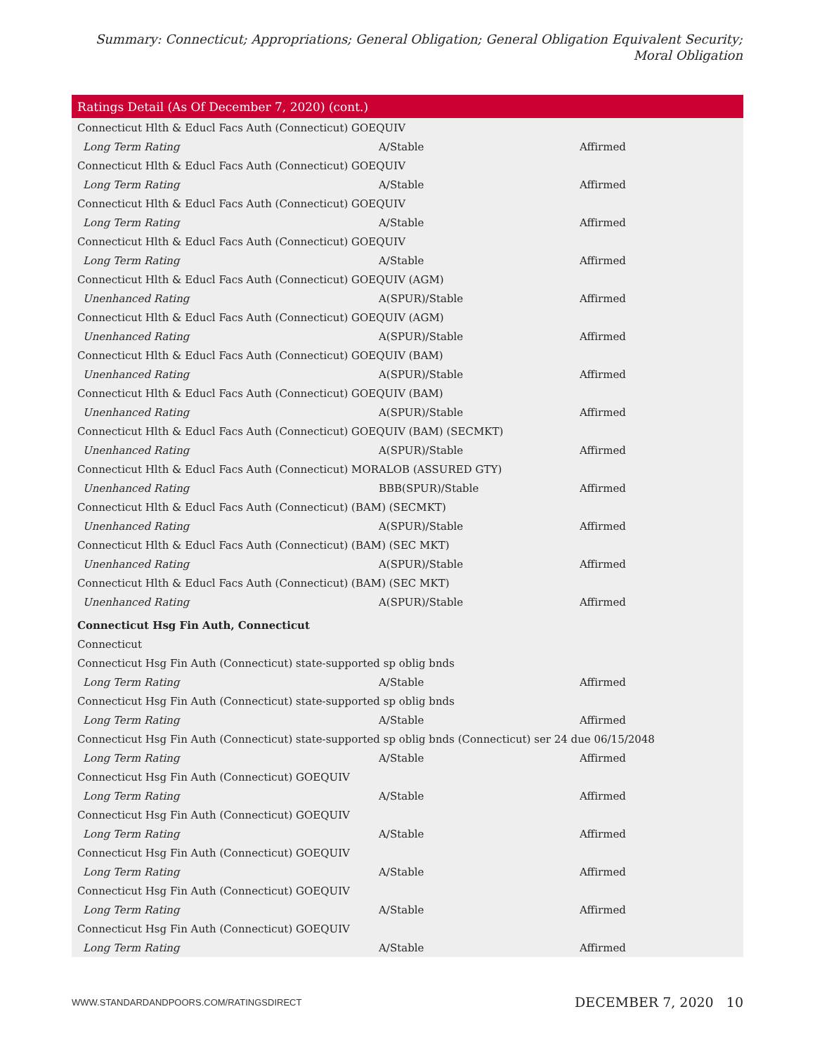Summary: Connecticut; Appropriations; General Obligation; General Obligation Equivalent Security; Moral Obligation
| Ratings Detail (As Of December 7, 2020) (cont.) | | |
| --- | --- | --- |
| Connecticut Hlth & Educl Facs Auth (Connecticut) GOEQUIV | | |
| Long Term Rating | A/Stable | Affirmed |
| Connecticut Hlth & Educl Facs Auth (Connecticut) GOEQUIV | | |
| Long Term Rating | A/Stable | Affirmed |
| Connecticut Hlth & Educl Facs Auth (Connecticut) GOEQUIV | | |
| Long Term Rating | A/Stable | Affirmed |
| Connecticut Hlth & Educl Facs Auth (Connecticut) GOEQUIV | | |
| Long Term Rating | A/Stable | Affirmed |
| Connecticut Hlth & Educl Facs Auth (Connecticut) GOEQUIV (AGM) | | |
| Unenhanced Rating | A(SPUR)/Stable | Affirmed |
| Connecticut Hlth & Educl Facs Auth (Connecticut) GOEQUIV (AGM) | | |
| Unenhanced Rating | A(SPUR)/Stable | Affirmed |
| Connecticut Hlth & Educl Facs Auth (Connecticut) GOEQUIV (BAM) | | |
| Unenhanced Rating | A(SPUR)/Stable | Affirmed |
| Connecticut Hlth & Educl Facs Auth (Connecticut) GOEQUIV (BAM) | | |
| Unenhanced Rating | A(SPUR)/Stable | Affirmed |
| Connecticut Hlth & Educl Facs Auth (Connecticut) GOEQUIV (BAM) (SECMKT) | | |
| Unenhanced Rating | A(SPUR)/Stable | Affirmed |
| Connecticut Hlth & Educl Facs Auth (Connecticut) MORALOB (ASSURED GTY) | | |
| Unenhanced Rating | BBB(SPUR)/Stable | Affirmed |
| Connecticut Hlth & Educl Facs Auth (Connecticut) (BAM) (SECMKT) | | |
| Unenhanced Rating | A(SPUR)/Stable | Affirmed |
| Connecticut Hlth & Educl Facs Auth (Connecticut) (BAM) (SEC MKT) | | |
| Unenhanced Rating | A(SPUR)/Stable | Affirmed |
| Connecticut Hlth & Educl Facs Auth (Connecticut) (BAM) (SEC MKT) | | |
| Unenhanced Rating | A(SPUR)/Stable | Affirmed |
| Connecticut Hsg Fin Auth, Connecticut | | |
| Connecticut | | |
| Connecticut Hsg Fin Auth (Connecticut) state-supported sp oblig bnds | | |
| Long Term Rating | A/Stable | Affirmed |
| Connecticut Hsg Fin Auth (Connecticut) state-supported sp oblig bnds | | |
| Long Term Rating | A/Stable | Affirmed |
| Connecticut Hsg Fin Auth (Connecticut) state-supported sp oblig bnds (Connecticut) ser 24 due 06/15/2048 | | |
| Long Term Rating | A/Stable | Affirmed |
| Connecticut Hsg Fin Auth (Connecticut) GOEQUIV | | |
| Long Term Rating | A/Stable | Affirmed |
| Connecticut Hsg Fin Auth (Connecticut) GOEQUIV | | |
| Long Term Rating | A/Stable | Affirmed |
| Connecticut Hsg Fin Auth (Connecticut) GOEQUIV | | |
| Long Term Rating | A/Stable | Affirmed |
| Connecticut Hsg Fin Auth (Connecticut) GOEQUIV | | |
| Long Term Rating | A/Stable | Affirmed |
| Connecticut Hsg Fin Auth (Connecticut) GOEQUIV | | |
| Long Term Rating | A/Stable | Affirmed |
WWW.STANDARDANDPOORS.COM/RATINGSDIRECT DECEMBER 7, 2020 10